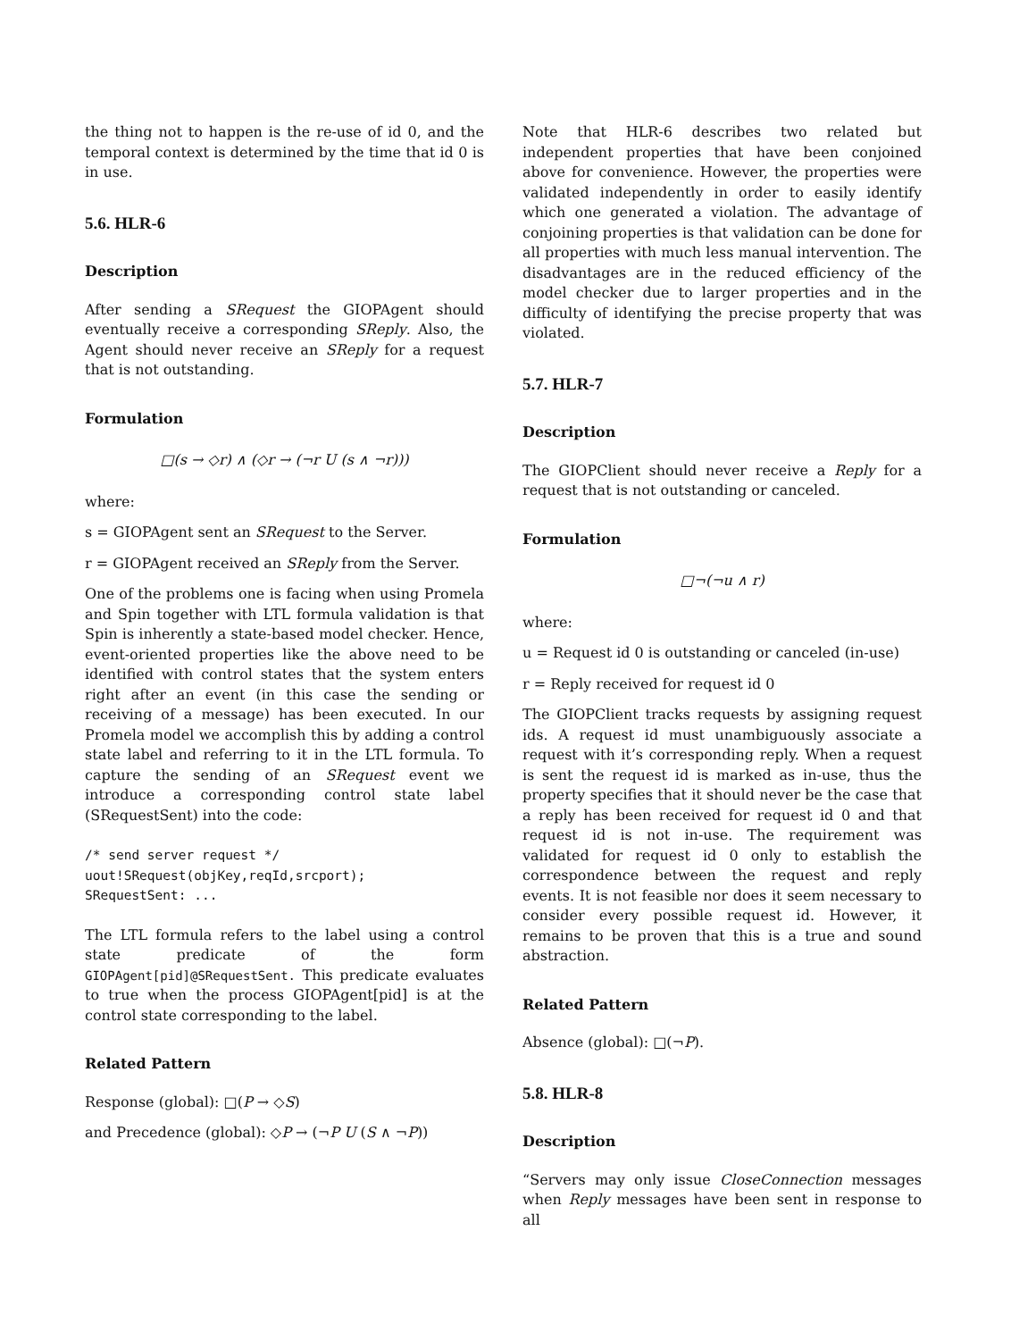the thing not to happen is the re-use of id 0, and the temporal context is determined by the time that id 0 is in use.
5.6. HLR-6
Description
After sending a SRequest the GIOPAgent should eventually receive a corresponding SReply. Also, the Agent should never receive an SReply for a request that is not outstanding.
Formulation
□(s → ◇r) ∧ (◇r → (¬r U (s ∧ ¬r)))
where:
s = GIOPAgent sent an SRequest to the Server.
r = GIOPAgent received an SReply from the Server.
One of the problems one is facing when using Promela and Spin together with LTL formula validation is that Spin is inherently a state-based model checker. Hence, event-oriented properties like the above need to be identified with control states that the system enters right after an event (in this case the sending or receiving of a message) has been executed. In our Promela model we accomplish this by adding a control state label and referring to it in the LTL formula. To capture the sending of an SRequest event we introduce a corresponding control state label (SRequestSent) into the code:
/* send server request */
uout!SRequest(objKey,reqId,srcport);
SRequestSent: ...
The LTL formula refers to the label using a control state predicate of the form GIOPAgent[pid]@SRequestSent. This predicate evaluates to true when the process GIOPAgent[pid] is at the control state corresponding to the label.
Related Pattern
Response (global): □(P → ◇S)
and Precedence (global): ◇P → (¬P U (S ∧ ¬P))
Note that HLR-6 describes two related but independent properties that have been conjoined above for convenience. However, the properties were validated independently in order to easily identify which one generated a violation. The advantage of conjoining properties is that validation can be done for all properties with much less manual intervention. The disadvantages are in the reduced efficiency of the model checker due to larger properties and in the difficulty of identifying the precise property that was violated.
5.7. HLR-7
Description
The GIOPClient should never receive a Reply for a request that is not outstanding or canceled.
Formulation
□¬(¬u ∧ r)
where:
u = Request id 0 is outstanding or canceled (in-use)
r = Reply received for request id 0
The GIOPClient tracks requests by assigning request ids. A request id must unambiguously associate a request with it’s corresponding reply. When a request is sent the request id is marked as in-use, thus the property specifies that it should never be the case that a reply has been received for request id 0 and that request id is not in-use. The requirement was validated for request id 0 only to establish the correspondence between the request and reply events. It is not feasible nor does it seem necessary to consider every possible request id. However, it remains to be proven that this is a true and sound abstraction.
Related Pattern
Absence (global): □(¬P).
5.8. HLR-8
Description
“Servers may only issue CloseConnection messages when Reply messages have been sent in response to all